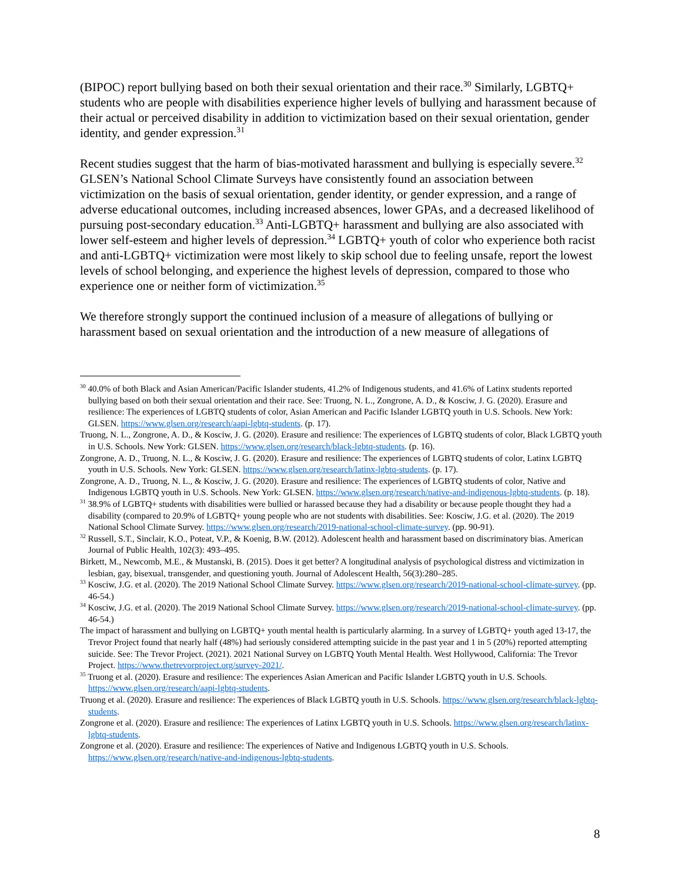(BIPOC) report bullying based on both their sexual orientation and their race.<sup>30</sup> Similarly, LGBTQ+ students who are people with disabilities experience higher levels of bullying and harassment because of their actual or perceived disability in addition to victimization based on their sexual orientation, gender identity, and gender expression.<sup>31</sup>
Recent studies suggest that the harm of bias-motivated harassment and bullying is especially severe.<sup>32</sup> GLSEN’s National School Climate Surveys have consistently found an association between victimization on the basis of sexual orientation, gender identity, or gender expression, and a range of adverse educational outcomes, including increased absences, lower GPAs, and a decreased likelihood of pursuing post-secondary education.<sup>33</sup> Anti-LGBTQ+ harassment and bullying are also associated with lower self-esteem and higher levels of depression.<sup>34</sup> LGBTQ+ youth of color who experience both racist and anti-LGBTQ+ victimization were most likely to skip school due to feeling unsafe, report the lowest levels of school belonging, and experience the highest levels of depression, compared to those who experience one or neither form of victimization.<sup>35</sup>
We therefore strongly support the continued inclusion of a measure of allegations of bullying or harassment based on sexual orientation and the introduction of a new measure of allegations of
<sup>30</sup> 40.0% of both Black and Asian American/Pacific Islander students, 41.2% of Indigenous students, and 41.6% of Latinx students reported bullying based on both their sexual orientation and their race. See: Truong, N. L., Zongrone, A. D., & Kosciw, J. G. (2020). Erasure and resilience: The experiences of LGBTQ students of color, Asian American and Pacific Islander LGBTQ youth in U.S. Schools. New York: GLSEN. https://www.glsen.org/research/aapi-lgbtq-students. (p. 17).
Truong, N. L., Zongrone, A. D., & Kosciw, J. G. (2020). Erasure and resilience: The experiences of LGBTQ students of color, Black LGBTQ youth in U.S. Schools. New York: GLSEN. https://www.glsen.org/research/black-lgbtq-students. (p. 16).
Zongrone, A. D., Truong, N. L., & Kosciw, J. G. (2020). Erasure and resilience: The experiences of LGBTQ students of color, Latinx LGBTQ youth in U.S. Schools. New York: GLSEN. https://www.glsen.org/research/latinx-lgbtq-students. (p. 17).
Zongrone, A. D., Truong, N. L., & Kosciw, J. G. (2020). Erasure and resilience: The experiences of LGBTQ students of color, Native and Indigenous LGBTQ youth in U.S. Schools. New York: GLSEN. https://www.glsen.org/research/native-and-indigenous-lgbtq-students. (p. 18).
<sup>31</sup> 38.9% of LGBTQ+ students with disabilities were bullied or harassed because they had a disability or because people thought they had a disability (compared to 20.9% of LGBTQ+ young people who are not students with disabilities. See: Kosciw, J.G. et al. (2020). The 2019 National School Climate Survey. https://www.glsen.org/research/2019-national-school-climate-survey. (pp. 90-91).
<sup>32</sup> Russell, S.T., Sinclair, K.O., Poteat, V.P., & Koenig, B.W. (2012). Adolescent health and harassment based on discriminatory bias. American Journal of Public Health, 102(3): 493–495.
Birkett, M., Newcomb, M.E., & Mustanski, B. (2015). Does it get better? A longitudinal analysis of psychological distress and victimization in lesbian, gay, bisexual, transgender, and questioning youth. Journal of Adolescent Health, 56(3):280–285.
<sup>33</sup> Kosciw, J.G. et al. (2020). The 2019 National School Climate Survey. https://www.glsen.org/research/2019-national-school-climate-survey. (pp. 46-54.)
<sup>34</sup> Kosciw, J.G. et al. (2020). The 2019 National School Climate Survey. https://www.glsen.org/research/2019-national-school-climate-survey. (pp. 46-54.)
The impact of harassment and bullying on LGBTQ+ youth mental health is particularly alarming. In a survey of LGBTQ+ youth aged 13-17, the Trevor Project found that nearly half (48%) had seriously considered attempting suicide in the past year and 1 in 5 (20%) reported attempting suicide. See: The Trevor Project. (2021). 2021 National Survey on LGBTQ Youth Mental Health. West Hollywood, California: The Trevor Project. https://www.thetrevorproject.org/survey-2021/.
<sup>35</sup> Truong et al. (2020). Erasure and resilience: The experiences Asian American and Pacific Islander LGBTQ youth in U.S. Schools. https://www.glsen.org/research/aapi-lgbtq-students.
Truong et al. (2020). Erasure and resilience: The experiences of Black LGBTQ youth in U.S. Schools. https://www.glsen.org/research/black-lgbtq-students.
Zongrone et al. (2020). Erasure and resilience: The experiences of Latinx LGBTQ youth in U.S. Schools. https://www.glsen.org/research/latinx-lgbtq-students.
Zongrone et al. (2020). Erasure and resilience: The experiences of Native and Indigenous LGBTQ youth in U.S. Schools. https://www.glsen.org/research/native-and-indigenous-lgbtq-students.
8